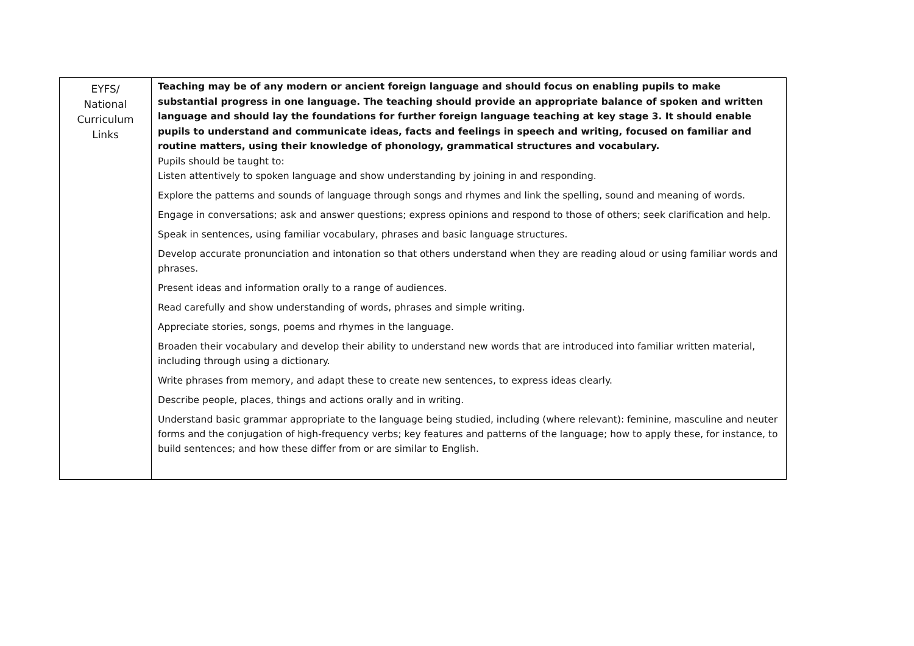| EYFS/ National Curriculum Links | Teaching may be of any modern or ancient foreign language and should focus on enabling pupils to make substantial progress in one language. The teaching should provide an appropriate balance of spoken and written language and should lay the foundations for further foreign language teaching at key stage 3. It should enable pupils to understand and communicate ideas, facts and feelings in speech and writing, focused on familiar and routine matters, using their knowledge of phonology, grammatical structures and vocabulary. Pupils should be taught to: Listen attentively to spoken language and show understanding by joining in and responding. Explore the patterns and sounds of language through songs and rhymes and link the spelling, sound and meaning of words. Engage in conversations; ask and answer questions; express opinions and respond to those of others; seek clarification and help. Speak in sentences, using familiar vocabulary, phrases and basic language structures. Develop accurate pronunciation and intonation so that others understand when they are reading aloud or using familiar words and phrases. Present ideas and information orally to a range of audiences. Read carefully and show understanding of words, phrases and simple writing. Appreciate stories, songs, poems and rhymes in the language. Broaden their vocabulary and develop their ability to understand new words that are introduced into familiar written material, including through using a dictionary. Write phrases from memory, and adapt these to create new sentences, to express ideas clearly. Describe people, places, things and actions orally and in writing. Understand basic grammar appropriate to the language being studied, including (where relevant): feminine, masculine and neuter forms and the conjugation of high-frequency verbs; key features and patterns of the language; how to apply these, for instance, to build sentences; and how these differ from or are similar to English. |